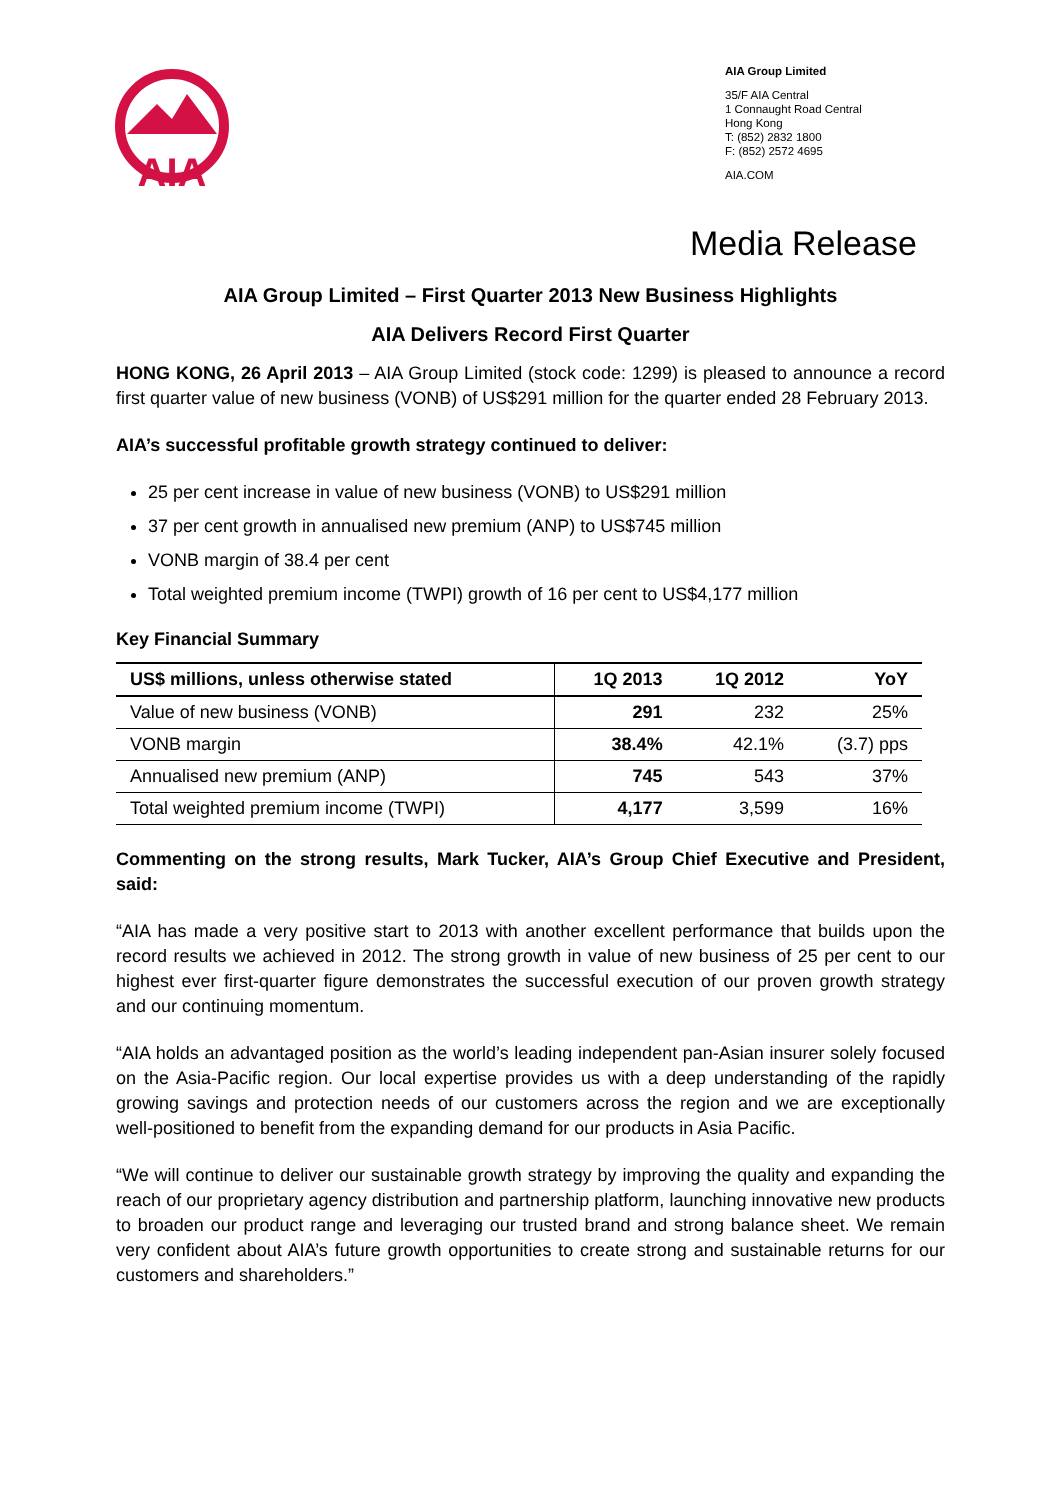AIA
AIA Group Limited
35/F AIA Central
1 Connaught Road Central
Hong Kong
T: (852) 2832 1800
F: (852) 2572 4695
AIA.COM
Media Release
AIA Group Limited – First Quarter 2013 New Business Highlights
AIA Delivers Record First Quarter
HONG KONG, 26 April 2013 – AIA Group Limited (stock code: 1299) is pleased to announce a record first quarter value of new business (VONB) of US$291 million for the quarter ended 28 February 2013.
AIA’s successful profitable growth strategy continued to deliver:
25 per cent increase in value of new business (VONB) to US$291 million
37 per cent growth in annualised new premium (ANP) to US$745 million
VONB margin of 38.4 per cent
Total weighted premium income (TWPI) growth of 16 per cent to US$4,177 million
Key Financial Summary
| US$ millions, unless otherwise stated | 1Q 2013 | 1Q 2012 | YoY |
| --- | --- | --- | --- |
| Value of new business (VONB) | 291 | 232 | 25% |
| VONB margin | 38.4% | 42.1% | (3.7) pps |
| Annualised new premium (ANP) | 745 | 543 | 37% |
| Total weighted premium income (TWPI) | 4,177 | 3,599 | 16% |
Commenting on the strong results, Mark Tucker, AIA’s Group Chief Executive and President, said:
“AIA has made a very positive start to 2013 with another excellent performance that builds upon the record results we achieved in 2012. The strong growth in value of new business of 25 per cent to our highest ever first-quarter figure demonstrates the successful execution of our proven growth strategy and our continuing momentum.
“AIA holds an advantaged position as the world’s leading independent pan-Asian insurer solely focused on the Asia-Pacific region. Our local expertise provides us with a deep understanding of the rapidly growing savings and protection needs of our customers across the region and we are exceptionally well-positioned to benefit from the expanding demand for our products in Asia Pacific.
“We will continue to deliver our sustainable growth strategy by improving the quality and expanding the reach of our proprietary agency distribution and partnership platform, launching innovative new products to broaden our product range and leveraging our trusted brand and strong balance sheet. We remain very confident about AIA’s future growth opportunities to create strong and sustainable returns for our customers and shareholders.”